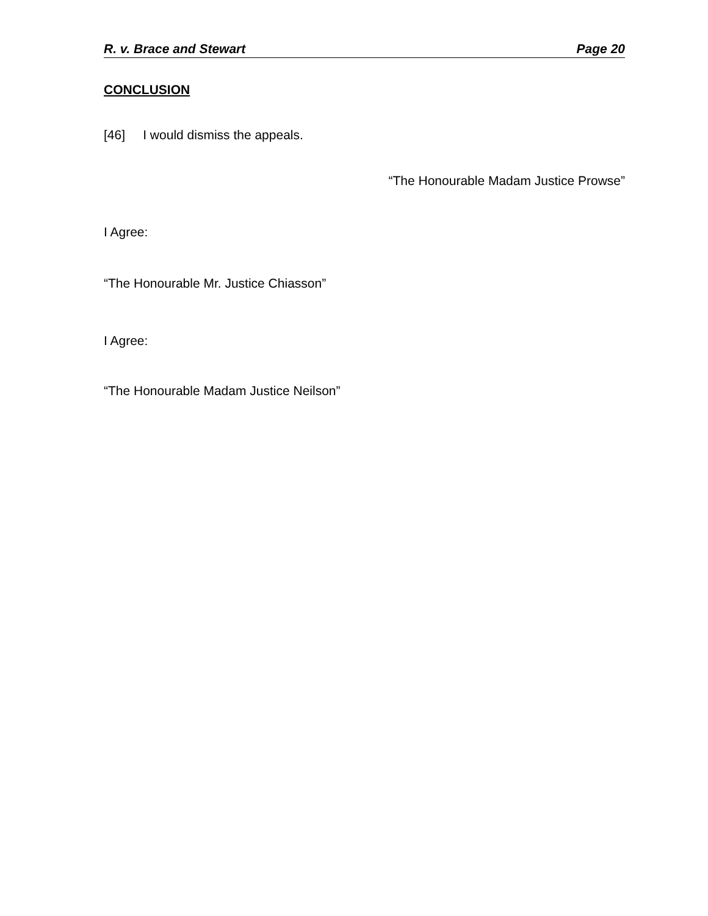R. v. Brace and Stewart Page 20
CONCLUSION
[46] I would dismiss the appeals.
“The Honourable Madam Justice Prowse”
I Agree:
“The Honourable Mr. Justice Chiasson”
I Agree:
“The Honourable Madam Justice Neilson”